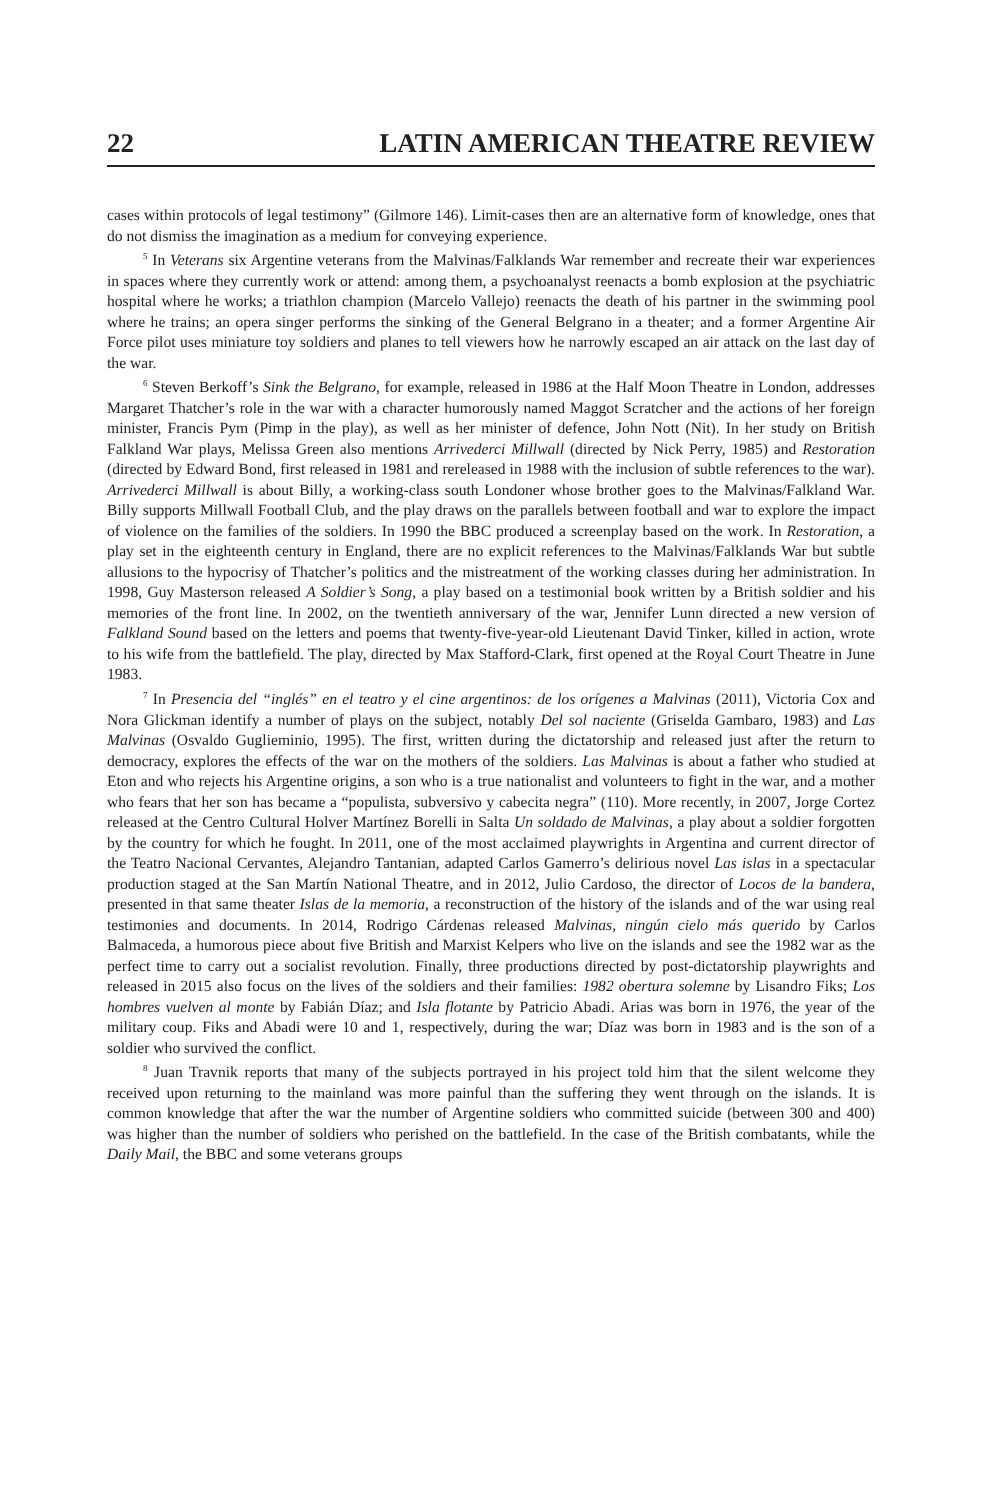22 LATIN AMERICAN THEATRE REVIEW
cases within protocols of legal testimony” (Gilmore 146). Limit-cases then are an alternative form of knowledge, ones that do not dismiss the imagination as a medium for conveying experience.
<sup>5</sup> In Veterans six Argentine veterans from the Malvinas/Falklands War remember and recreate their war experiences in spaces where they currently work or attend: among them, a psychoanalyst reenacts a bomb explosion at the psychiatric hospital where he works; a triathlon champion (Marcelo Vallejo) reenacts the death of his partner in the swimming pool where he trains; an opera singer performs the sinking of the General Belgrano in a theater; and a former Argentine Air Force pilot uses miniature toy soldiers and planes to tell viewers how he narrowly escaped an air attack on the last day of the war.
<sup>6</sup> Steven Berkoff’s Sink the Belgrano, for example, released in 1986 at the Half Moon Theatre in London, addresses Margaret Thatcher’s role in the war with a character humorously named Maggot Scratcher and the actions of her foreign minister, Francis Pym (Pimp in the play), as well as her minister of defence, John Nott (Nit). In her study on British Falkland War plays, Melissa Green also mentions Arrivederci Millwall (directed by Nick Perry, 1985) and Restoration (directed by Edward Bond, first released in 1981 and rereleased in 1988 with the inclusion of subtle references to the war). Arrivederci Millwall is about Billy, a working-class south Londoner whose brother goes to the Malvinas/Falkland War. Billy supports Millwall Football Club, and the play draws on the parallels between football and war to explore the impact of violence on the families of the soldiers. In 1990 the BBC produced a screenplay based on the work. In Restoration, a play set in the eighteenth century in England, there are no explicit references to the Malvinas/Falklands War but subtle allusions to the hypocrisy of Thatcher’s politics and the mistreatment of the working classes during her administration. In 1998, Guy Masterson released A Soldier’s Song, a play based on a testimonial book written by a British soldier and his memories of the front line. In 2002, on the twentieth anniversary of the war, Jennifer Lunn directed a new version of Falkland Sound based on the letters and poems that twenty-five-year-old Lieutenant David Tinker, killed in action, wrote to his wife from the battlefield. The play, directed by Max Stafford-Clark, first opened at the Royal Court Theatre in June 1983.
<sup>7</sup> In Presencia del “inglés” en el teatro y el cine argentinos: de los orígenes a Malvinas (2011), Victoria Cox and Nora Glickman identify a number of plays on the subject, notably Del sol naciente (Griselda Gambaro, 1983) and Las Malvinas (Osvaldo Guglieminio, 1995). The first, written during the dictatorship and released just after the return to democracy, explores the effects of the war on the mothers of the soldiers. Las Malvinas is about a father who studied at Eton and who rejects his Argentine origins, a son who is a true nationalist and volunteers to fight in the war, and a mother who fears that her son has became a “populista, subversivo y cabecita negra” (110). More recently, in 2007, Jorge Cortez released at the Centro Cultural Holver Martínez Borelli in Salta Un soldado de Malvinas, a play about a soldier forgotten by the country for which he fought. In 2011, one of the most acclaimed playwrights in Argentina and current director of the Teatro Nacional Cervantes, Alejandro Tantanian, adapted Carlos Gamerro’s delirious novel Las islas in a spectacular production staged at the San Martín National Theatre, and in 2012, Julio Cardoso, the director of Locos de la bandera, presented in that same theater Islas de la memoria, a reconstruction of the history of the islands and of the war using real testimonies and documents. In 2014, Rodrigo Cárdenas released Malvinas, ningún cielo más querido by Carlos Balmaceda, a humorous piece about five British and Marxist Kelpers who live on the islands and see the 1982 war as the perfect time to carry out a socialist revolution. Finally, three productions directed by post-dictatorship playwrights and released in 2015 also focus on the lives of the soldiers and their families: 1982 obertura solemne by Lisandro Fiks; Los hombres vuelven al monte by Fabián Díaz; and Isla flotante by Patricio Abadi. Arias was born in 1976, the year of the military coup. Fiks and Abadi were 10 and 1, respectively, during the war; Díaz was born in 1983 and is the son of a soldier who survived the conflict.
<sup>8</sup> Juan Travnik reports that many of the subjects portrayed in his project told him that the silent welcome they received upon returning to the mainland was more painful than the suffering they went through on the islands. It is common knowledge that after the war the number of Argentine soldiers who committed suicide (between 300 and 400) was higher than the number of soldiers who perished on the battlefield. In the case of the British combatants, while the Daily Mail, the BBC and some veterans groups